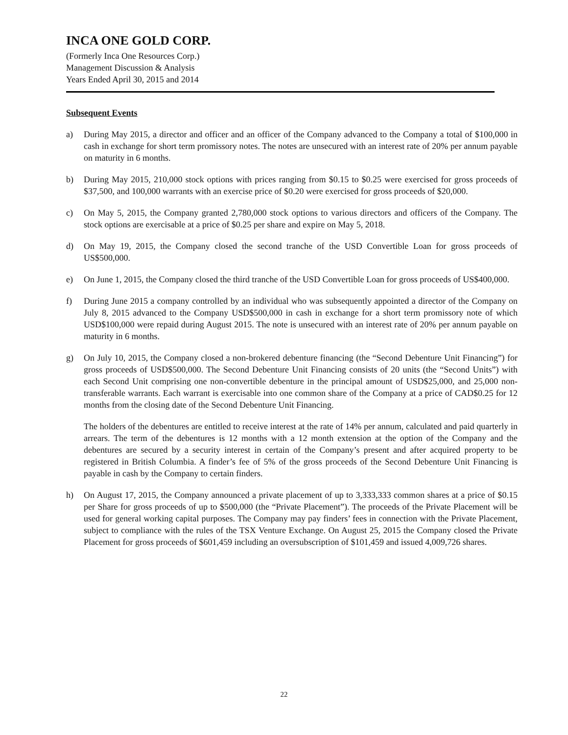INCA ONE GOLD CORP.
(Formerly Inca One Resources Corp.)
Management Discussion & Analysis
Years Ended April 30, 2015 and 2014
Subsequent Events
a) During May 2015, a director and officer and an officer of the Company advanced to the Company a total of $100,000 in cash in exchange for short term promissory notes. The notes are unsecured with an interest rate of 20% per annum payable on maturity in 6 months.
b) During May 2015, 210,000 stock options with prices ranging from $0.15 to $0.25 were exercised for gross proceeds of $37,500, and 100,000 warrants with an exercise price of $0.20 were exercised for gross proceeds of $20,000.
c) On May 5, 2015, the Company granted 2,780,000 stock options to various directors and officers of the Company. The stock options are exercisable at a price of $0.25 per share and expire on May 5, 2018.
d) On May 19, 2015, the Company closed the second tranche of the USD Convertible Loan for gross proceeds of US$500,000.
e) On June 1, 2015, the Company closed the third tranche of the USD Convertible Loan for gross proceeds of US$400,000.
f) During June 2015 a company controlled by an individual who was subsequently appointed a director of the Company on July 8, 2015 advanced to the Company USD$500,000 in cash in exchange for a short term promissory note of which USD$100,000 were repaid during August 2015. The note is unsecured with an interest rate of 20% per annum payable on maturity in 6 months.
g) On July 10, 2015, the Company closed a non-brokered debenture financing (the “Second Debenture Unit Financing”) for gross proceeds of USD$500,000. The Second Debenture Unit Financing consists of 20 units (the “Second Units”) with each Second Unit comprising one non-convertible debenture in the principal amount of USD$25,000, and 25,000 non-transferable warrants. Each warrant is exercisable into one common share of the Company at a price of CAD$0.25 for 12 months from the closing date of the Second Debenture Unit Financing.
The holders of the debentures are entitled to receive interest at the rate of 14% per annum, calculated and paid quarterly in arrears. The term of the debentures is 12 months with a 12 month extension at the option of the Company and the debentures are secured by a security interest in certain of the Company’s present and after acquired property to be registered in British Columbia. A finder’s fee of 5% of the gross proceeds of the Second Debenture Unit Financing is payable in cash by the Company to certain finders.
h) On August 17, 2015, the Company announced a private placement of up to 3,333,333 common shares at a price of $0.15 per Share for gross proceeds of up to $500,000 (the “Private Placement”). The proceeds of the Private Placement will be used for general working capital purposes. The Company may pay finders’ fees in connection with the Private Placement, subject to compliance with the rules of the TSX Venture Exchange. On August 25, 2015 the Company closed the Private Placement for gross proceeds of $601,459 including an oversubscription of $101,459 and issued 4,009,726 shares.
22